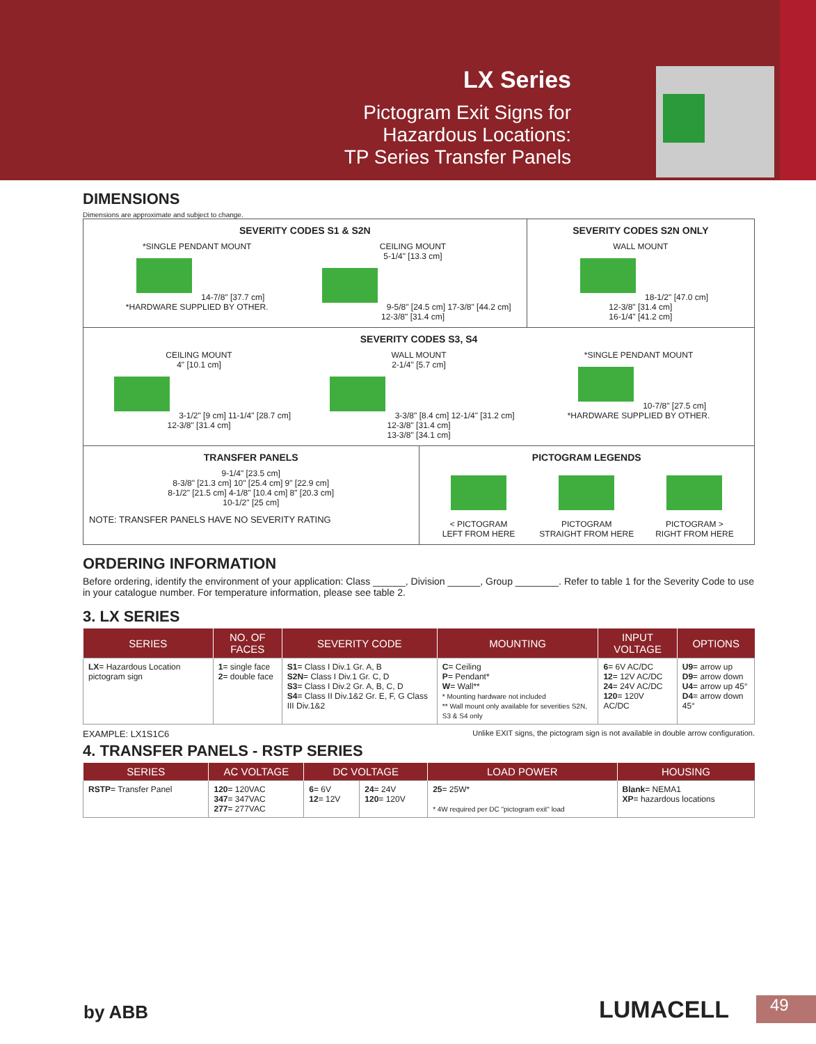LX Series
Pictogram Exit Signs for
Hazardous Locations:
TP Series Transfer Panels
DIMENSIONS
Dimensions are approximate and subject to change.
SEVERITY CODES S1 & S2N
*SINGLE PENDANT MOUNT
14-7/8" [37.7 cm]
*HARDWARE SUPPLIED BY OTHER.
CEILING MOUNT
5-1/4" [13.3 cm]
9-5/8" [24.5 cm] 17-3/8" [44.2 cm]
12-3/8" [31.4 cm]
SEVERITY CODES S2N ONLY
WALL MOUNT
18-1/2" [47.0 cm]
12-3/8" [31.4 cm]
16-1/4" [41.2 cm]
SEVERITY CODES S3, S4
CEILING MOUNT
4" [10.1 cm]
3-1/2" [9 cm] 11-1/4" [28.7 cm]
12-3/8" [31.4 cm]
WALL MOUNT
2-1/4" [5.7 cm]
3-3/8" [8.4 cm] 12-1/4" [31.2 cm]
12-3/8" [31.4 cm]
13-3/8" [34.1 cm]
*SINGLE PENDANT MOUNT
10-7/8" [27.5 cm]
*HARDWARE SUPPLIED BY OTHER.
TRANSFER PANELS
9-1/4" [23.5 cm]
8-3/8" [21.3 cm] 10" [25.4 cm] 9" [22.9 cm]
8-1/2" [21.5 cm] 4-1/8" [10.4 cm] 8" [20.3 cm]
10-1/2" [25 cm]
NOTE: TRANSFER PANELS HAVE NO SEVERITY RATING
PICTOGRAM LEGENDS
< PICTOGRAM
LEFT FROM HERE
PICTOGRAM
STRAIGHT FROM HERE
PICTOGRAM >
RIGHT FROM HERE
ORDERING INFORMATION
Before ordering, identify the environment of your application: Class ______, Division ______, Group ________. Refer to table 1 for the Severity Code to use in your catalogue number. For temperature information, please see table 2.
3. LX SERIES
| SERIES | NO. OF FACES | SEVERITY CODE | MOUNTING | INPUT VOLTAGE | OPTIONS |
| --- | --- | --- | --- | --- | --- |
| LX = Hazardous Location pictogram sign | 1 = single face 2 = double face | S1 = Class I Div.1 Gr. A, B S2N = Class I Div.1 Gr. C, D S3 = Class I Div.2 Gr. A, B, C, D S4 = Class II Div.1&2 Gr. E, F, G Class III Div.1&2 | C = Ceiling P = Pendant* W = Wall** * Mounting hardware not included ** Wall mount only available for severities S2N, S3 & S4 only | 6 = 6V AC/DC 12 = 12V AC/DC 24 = 24V AC/DC 120 = 120V AC/DC | U9 = arrow up D9 = arrow down U4 = arrow up 45° D4 = arrow down 45° |
EXAMPLE: LX1S1C6 Unlike EXIT signs, the pictogram sign is not available in double arrow configuration.
4. TRANSFER PANELS - RSTP SERIES
| SERIES | AC VOLTAGE | DC VOLTAGE | | LOAD POWER | HOUSING |
| --- | --- | --- | --- | --- | --- |
| RSTP = Transfer Panel | 120 = 120VAC 347 = 347VAC 277 = 277VAC | 6 = 6V 12 = 12V | 24 = 24V 120 = 120V | 25 = 25W* * 4W required per DC "pictogram exit" load | Blank = NEMA1 XP = hazardous locations |
by ABB LUMACELL 49